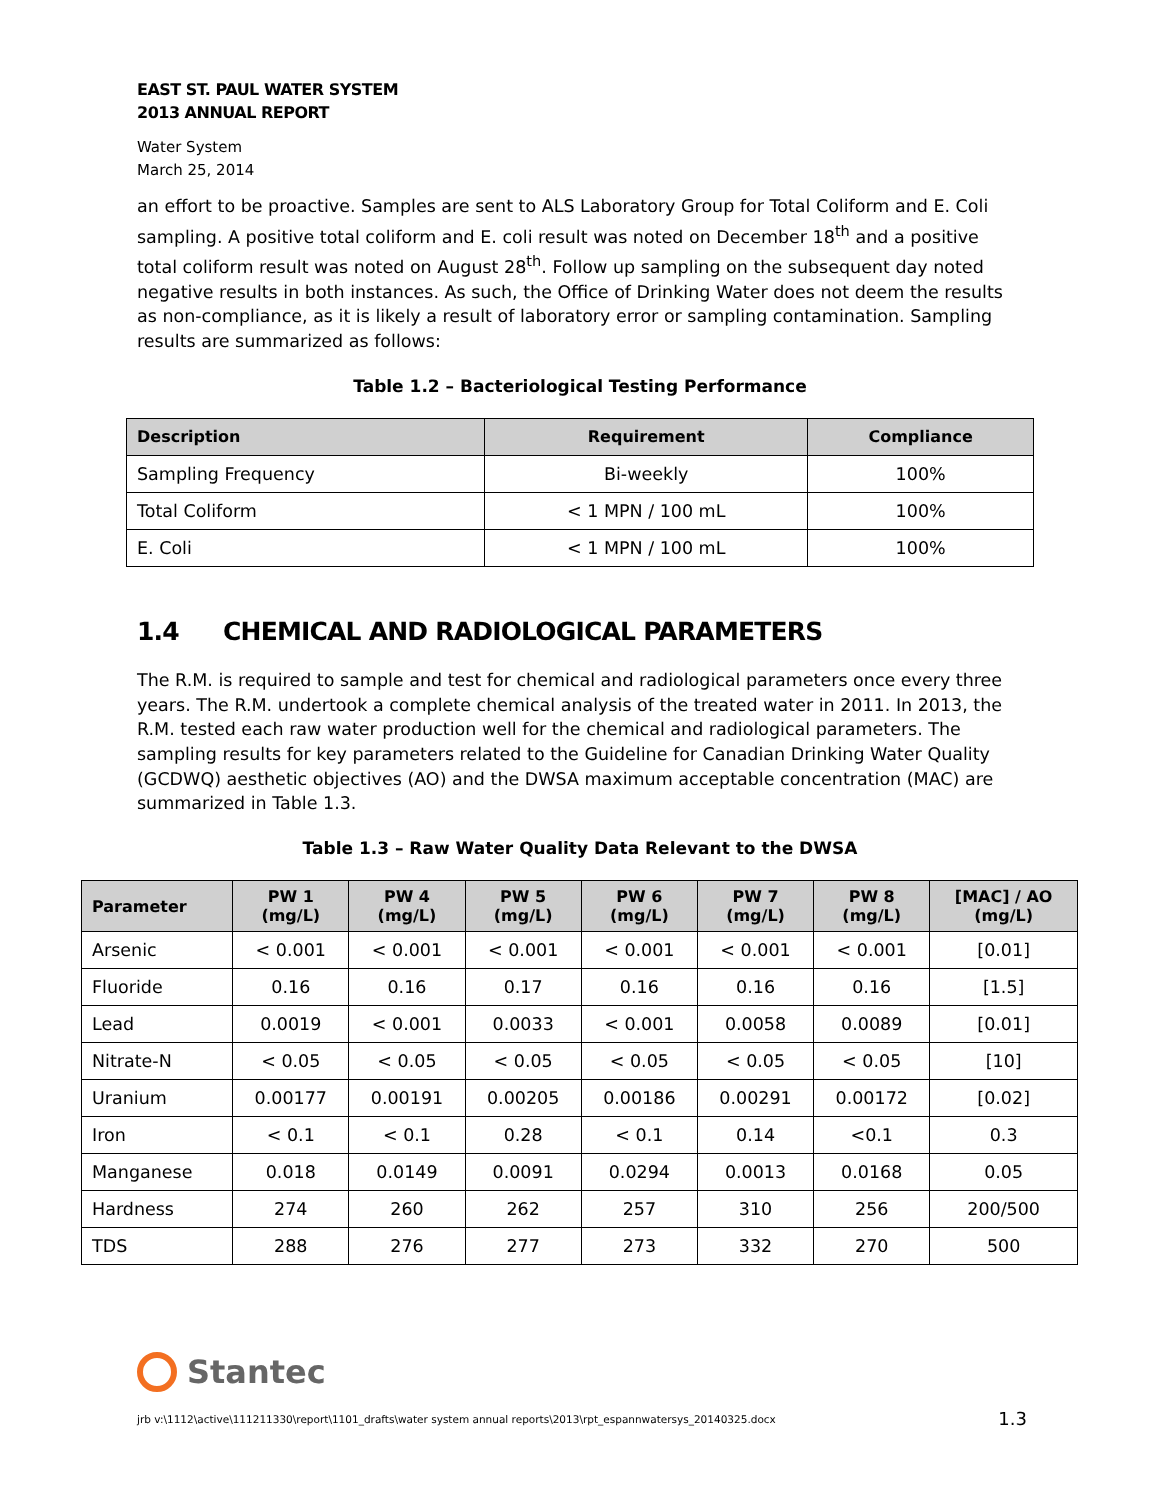EAST ST. PAUL WATER SYSTEM
2013 ANNUAL REPORT
Water System
March 25, 2014
an effort to be proactive. Samples are sent to ALS Laboratory Group for Total Coliform and E. Coli sampling. A positive total coliform and E. coli result was noted on December 18<sup>th</sup> and a positive total coliform result was noted on August 28<sup>th</sup>. Follow up sampling on the subsequent day noted negative results in both instances. As such, the Office of Drinking Water does not deem the results as non-compliance, as it is likely a result of laboratory error or sampling contamination. Sampling results are summarized as follows:
Table 1.2 – Bacteriological Testing Performance
| Description | Requirement | Compliance |
| --- | --- | --- |
| Sampling Frequency | Bi-weekly | 100% |
| Total Coliform | < 1 MPN / 100 mL | 100% |
| E. Coli | < 1 MPN / 100 mL | 100% |
1.4 CHEMICAL AND RADIOLOGICAL PARAMETERS
The R.M. is required to sample and test for chemical and radiological parameters once every three years. The R.M. undertook a complete chemical analysis of the treated water in 2011. In 2013, the R.M. tested each raw water production well for the chemical and radiological parameters. The sampling results for key parameters related to the Guideline for Canadian Drinking Water Quality (GCDWQ) aesthetic objectives (AO) and the DWSA maximum acceptable concentration (MAC) are summarized in Table 1.3.
Table 1.3 – Raw Water Quality Data Relevant to the DWSA
| Parameter | PW 1 (mg/L) | PW 4 (mg/L) | PW 5 (mg/L) | PW 6 (mg/L) | PW 7 (mg/L) | PW 8 (mg/L) | [MAC] / AO (mg/L) |
| --- | --- | --- | --- | --- | --- | --- | --- |
| Arsenic | < 0.001 | < 0.001 | < 0.001 | < 0.001 | < 0.001 | < 0.001 | [0.01] |
| Fluoride | 0.16 | 0.16 | 0.17 | 0.16 | 0.16 | 0.16 | [1.5] |
| Lead | 0.0019 | < 0.001 | 0.0033 | < 0.001 | 0.0058 | 0.0089 | [0.01] |
| Nitrate-N | < 0.05 | < 0.05 | < 0.05 | < 0.05 | < 0.05 | < 0.05 | [10] |
| Uranium | 0.00177 | 0.00191 | 0.00205 | 0.00186 | 0.00291 | 0.00172 | [0.02] |
| Iron | < 0.1 | < 0.1 | 0.28 | < 0.1 | 0.14 | <0.1 | 0.3 |
| Manganese | 0.018 | 0.0149 | 0.0091 | 0.0294 | 0.0013 | 0.0168 | 0.05 |
| Hardness | 274 | 260 | 262 | 257 | 310 | 256 | 200/500 |
| TDS | 288 | 276 | 277 | 273 | 332 | 270 | 500 |
Stantec
jrb v:\1112\active\111211330\report\1101_drafts\water system annual reports\2013\rpt_espannwatersys_20140325.docx 1.3